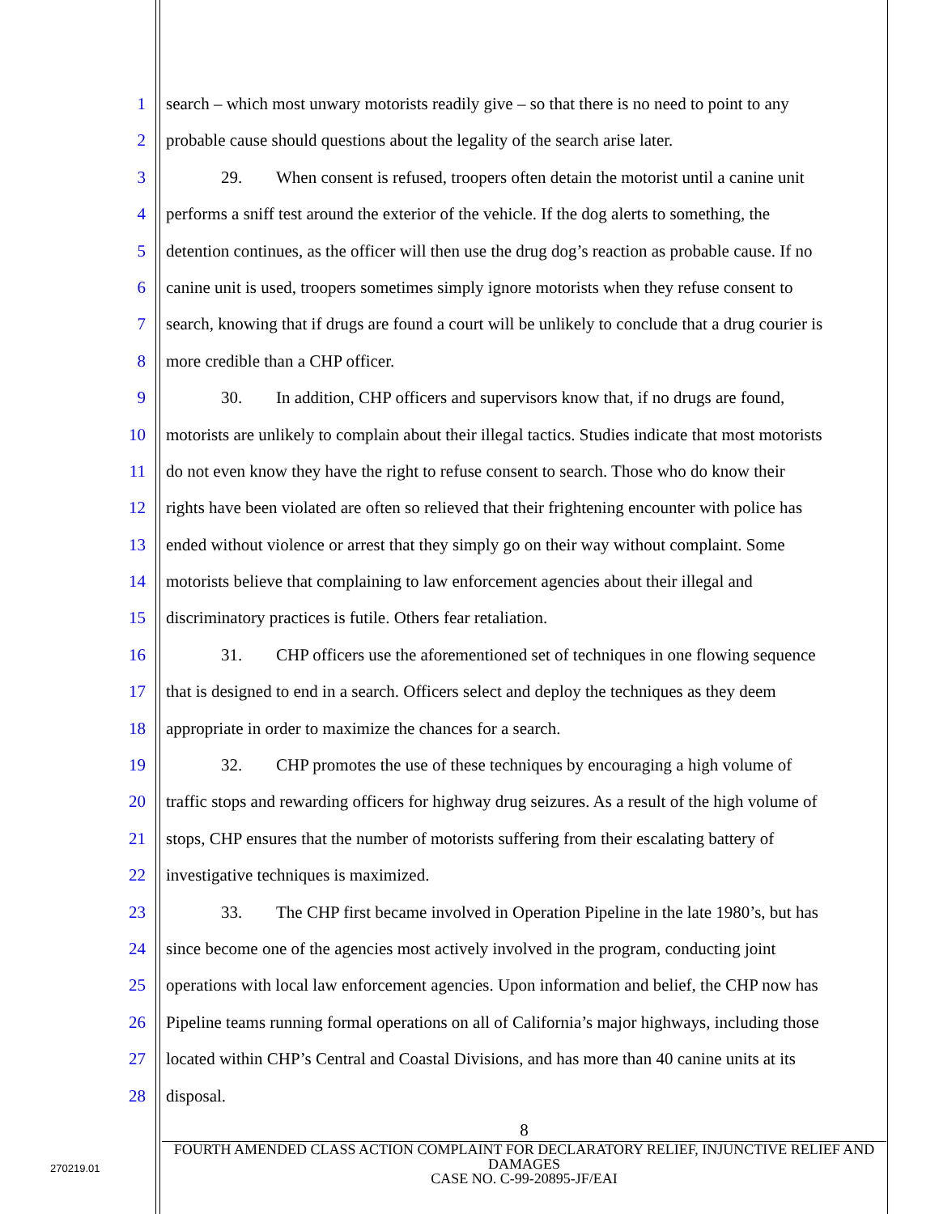1 search – which most unwary motorists readily give – so that there is no need to point to any
2 probable cause should questions about the legality of the search arise later.
3 29. When consent is refused, troopers often detain the motorist until a canine unit
4 performs a sniff test around the exterior of the vehicle. If the dog alerts to something, the
5 detention continues, as the officer will then use the drug dog’s reaction as probable cause. If no
6 canine unit is used, troopers sometimes simply ignore motorists when they refuse consent to
7 search, knowing that if drugs are found a court will be unlikely to conclude that a drug courier is
8 more credible than a CHP officer.
9 30. In addition, CHP officers and supervisors know that, if no drugs are found,
10 motorists are unlikely to complain about their illegal tactics. Studies indicate that most motorists
11 do not even know they have the right to refuse consent to search. Those who do know their
12 rights have been violated are often so relieved that their frightening encounter with police has
13 ended without violence or arrest that they simply go on their way without complaint. Some
14 motorists believe that complaining to law enforcement agencies about their illegal and
15 discriminatory practices is futile. Others fear retaliation.
16 31. CHP officers use the aforementioned set of techniques in one flowing sequence
17 that is designed to end in a search. Officers select and deploy the techniques as they deem
18 appropriate in order to maximize the chances for a search.
19 32. CHP promotes the use of these techniques by encouraging a high volume of
20 traffic stops and rewarding officers for highway drug seizures. As a result of the high volume of
21 stops, CHP ensures that the number of motorists suffering from their escalating battery of
22 investigative techniques is maximized.
23 33. The CHP first became involved in Operation Pipeline in the late 1980’s, but has
24 since become one of the agencies most actively involved in the program, conducting joint
25 operations with local law enforcement agencies. Upon information and belief, the CHP now has
26 Pipeline teams running formal operations on all of California’s major highways, including those
27 located within CHP’s Central and Coastal Divisions, and has more than 40 canine units at its
28 disposal.
8
FOURTH AMENDED CLASS ACTION COMPLAINT FOR DECLARATORY RELIEF, INJUNCTIVE RELIEF AND DAMAGES
CASE NO. C-99-20895-JF/EAI
270219.01